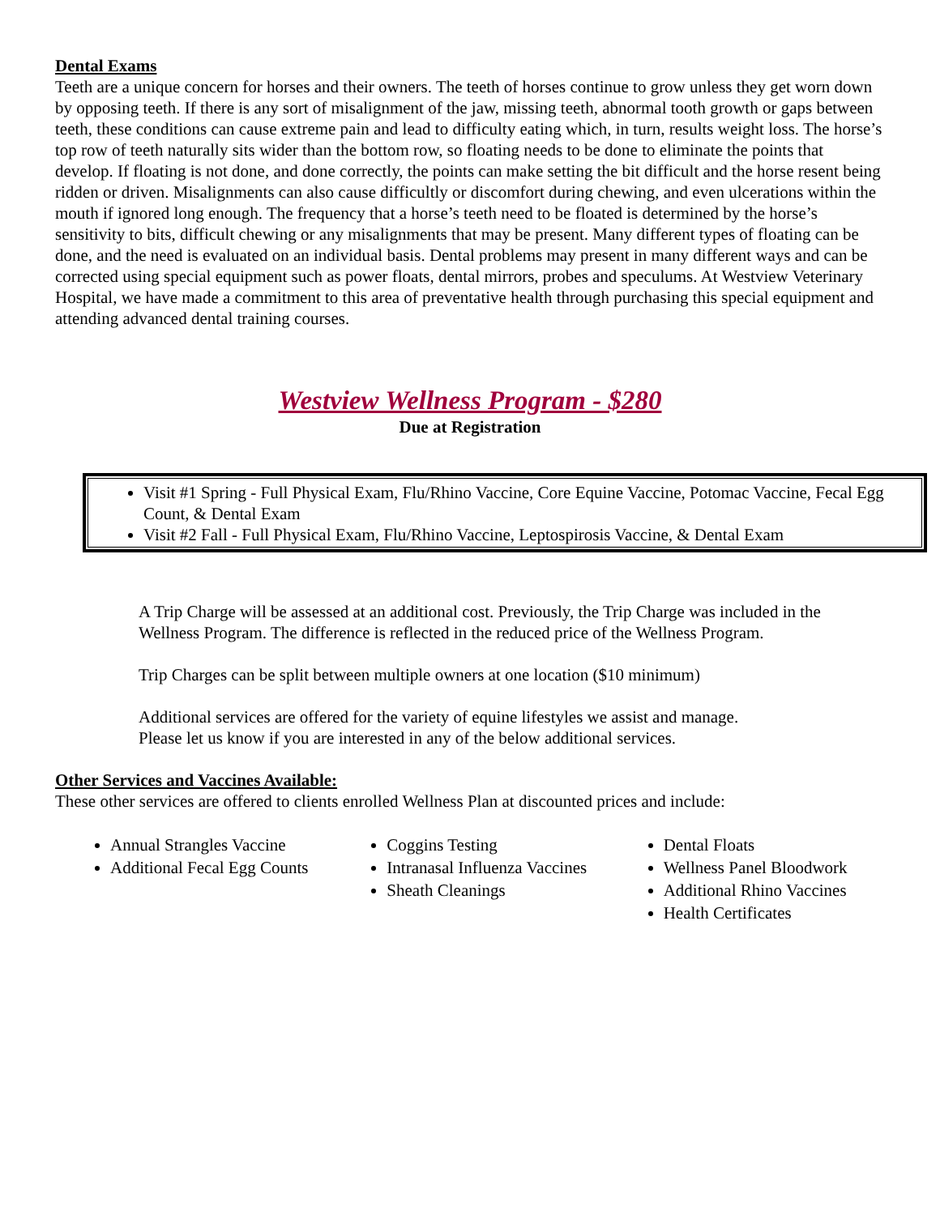Dental Exams
Teeth are a unique concern for horses and their owners. The teeth of horses continue to grow unless they get worn down by opposing teeth. If there is any sort of misalignment of the jaw, missing teeth, abnormal tooth growth or gaps between teeth, these conditions can cause extreme pain and lead to difficulty eating which, in turn, results weight loss. The horse’s top row of teeth naturally sits wider than the bottom row, so floating needs to be done to eliminate the points that develop. If floating is not done, and done correctly, the points can make setting the bit difficult and the horse resent being ridden or driven. Misalignments can also cause difficultly or discomfort during chewing, and even ulcerations within the mouth if ignored long enough. The frequency that a horse’s teeth need to be floated is determined by the horse’s sensitivity to bits, difficult chewing or any misalignments that may be present. Many different types of floating can be done, and the need is evaluated on an individual basis. Dental problems may present in many different ways and can be corrected using special equipment such as power floats, dental mirrors, probes and speculums. At Westview Veterinary Hospital, we have made a commitment to this area of preventative health through purchasing this special equipment and attending advanced dental training courses.
Westview Wellness Program - $280
Due at Registration
Visit #1 Spring - Full Physical Exam, Flu/Rhino Vaccine, Core Equine Vaccine, Potomac Vaccine, Fecal Egg Count, & Dental Exam
Visit #2 Fall - Full Physical Exam, Flu/Rhino Vaccine, Leptospirosis Vaccine, & Dental Exam
A Trip Charge will be assessed at an additional cost. Previously, the Trip Charge was included in the Wellness Program. The difference is reflected in the reduced price of the Wellness Program.
Trip Charges can be split between multiple owners at one location ($10 minimum)
Additional services are offered for the variety of equine lifestyles we assist and manage.
Please let us know if you are interested in any of the below additional services.
Other Services and Vaccines Available:
These other services are offered to clients enrolled Wellness Plan at discounted prices and include:
Annual Strangles Vaccine
Additional Fecal Egg Counts
Coggins Testing
Intranasal Influenza Vaccines
Sheath Cleanings
Dental Floats
Wellness Panel Bloodwork
Additional Rhino Vaccines
Health Certificates